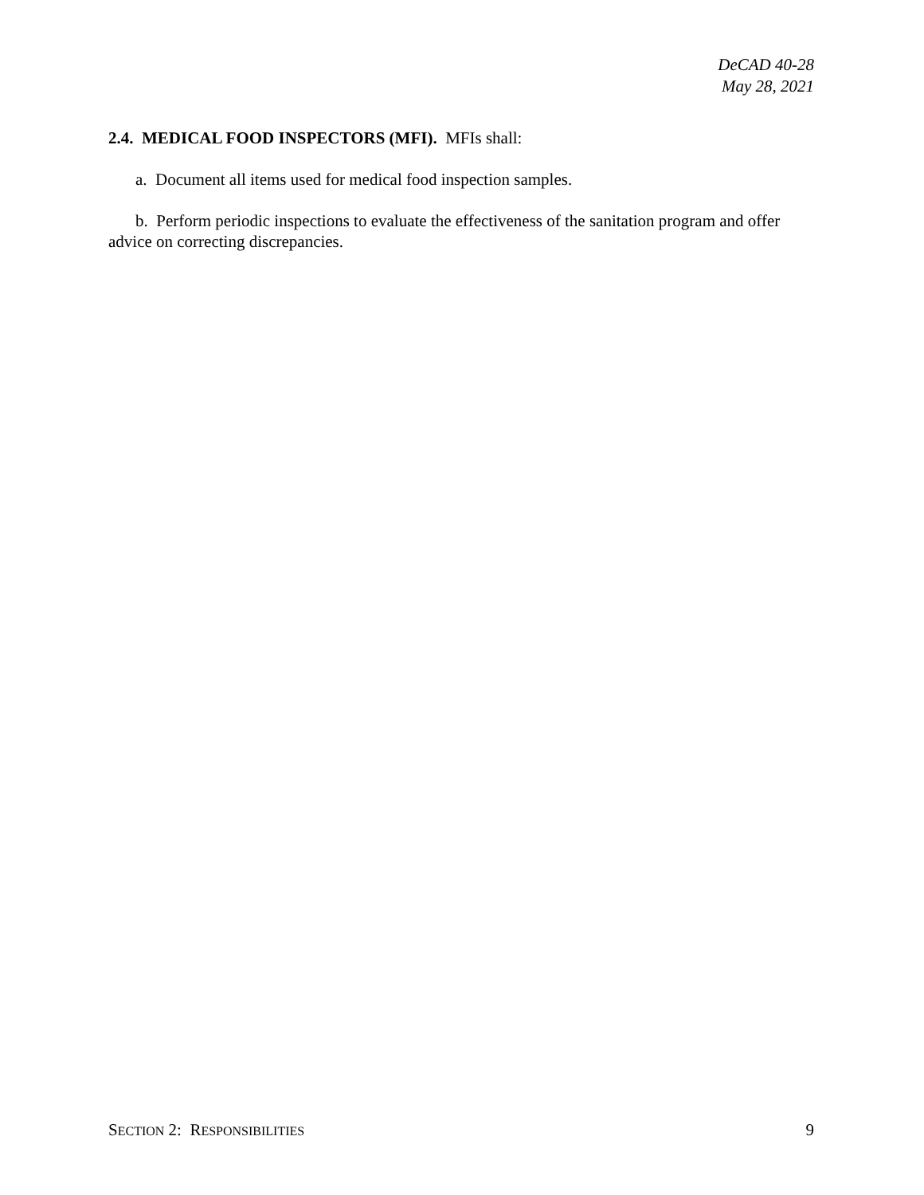DeCAD 40-28
May 28, 2021
2.4. MEDICAL FOOD INSPECTORS (MFI). MFIs shall:
a. Document all items used for medical food inspection samples.
b. Perform periodic inspections to evaluate the effectiveness of the sanitation program and offer advice on correcting discrepancies.
SECTION 2: RESPONSIBILITIES 9